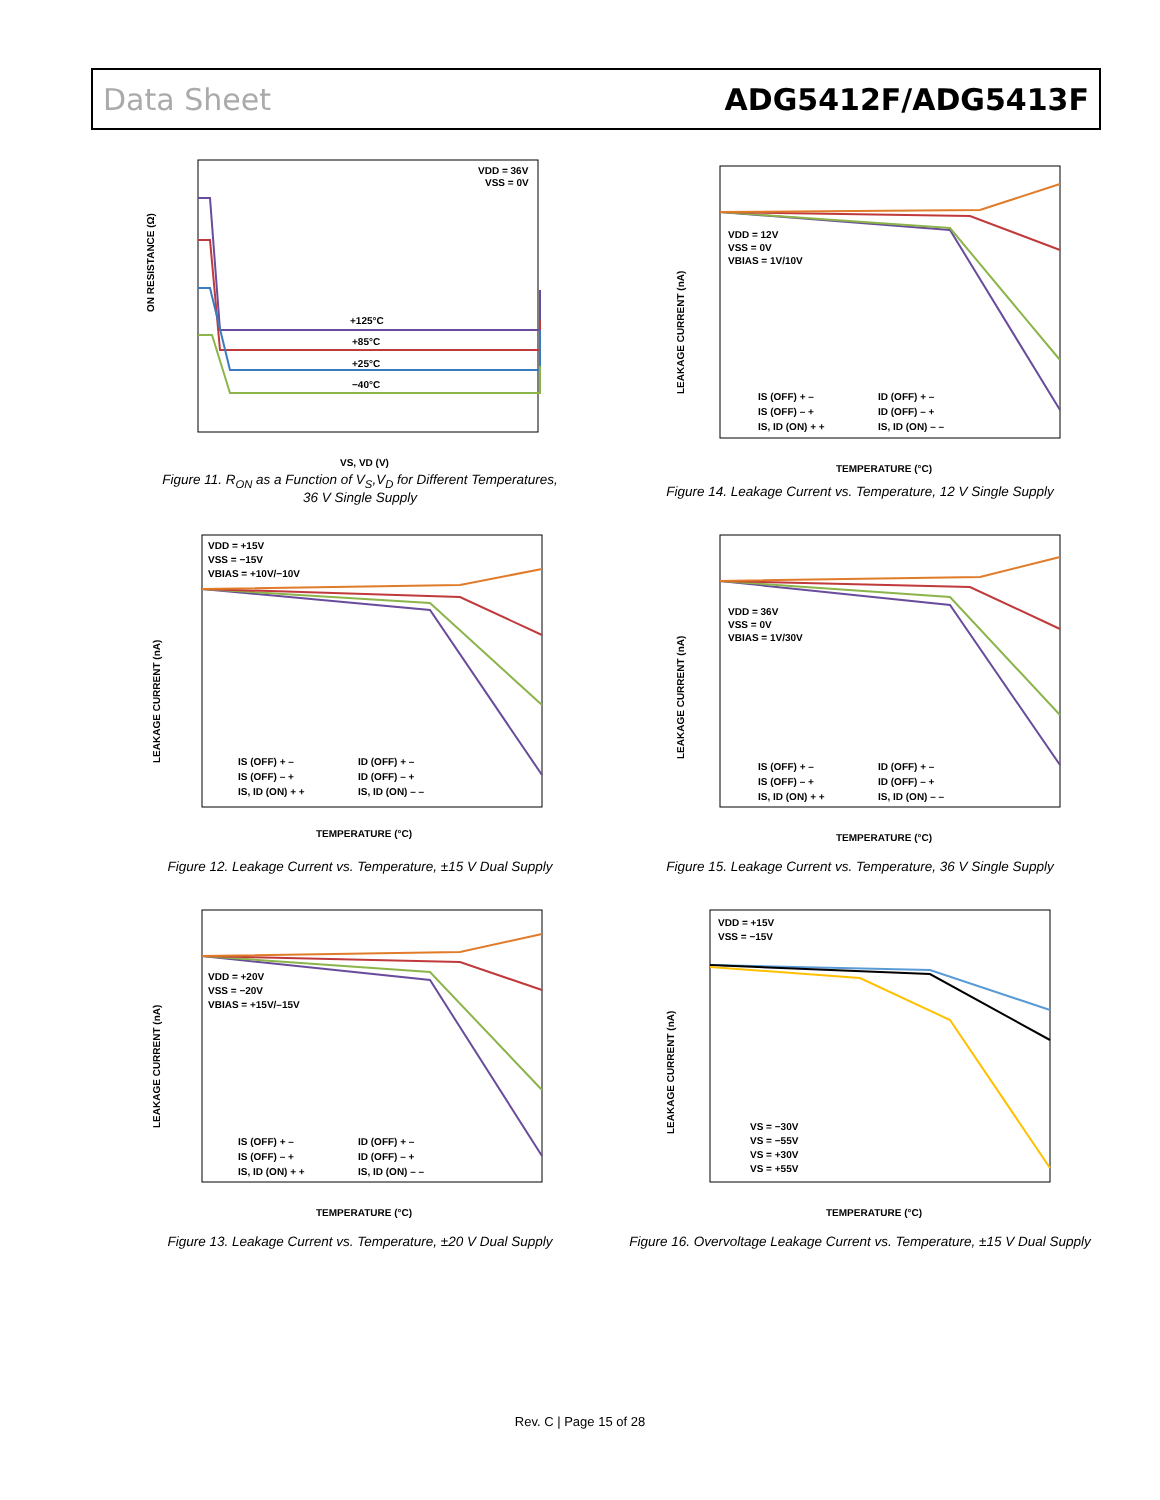Data Sheet ADG5412F/ADG5413F
ON RESISTANCE (Ω)
+125°C
+85°C
+25°C
−40°C
VDD = 36V
VSS = 0V
VS, VD (V)
Figure 11. R<sub>ON</sub> as a Function of V<sub>S</sub>,V<sub>D</sub> for Different Temperatures,
36 V Single Supply
LEAKAGE CURRENT (nA)
VDD = 12V
VSS = 0V
VBIAS = 1V/10V
IS (OFF) + –
ID (OFF) + –
IS (OFF) – +
ID (OFF) – +
IS, ID (ON) + +
IS, ID (ON) – –
TEMPERATURE (°C)
Figure 14. Leakage Current vs. Temperature, 12 V Single Supply
LEAKAGE CURRENT (nA)
VDD = +15V
VSS = −15V
VBIAS = +10V/−10V
IS (OFF) + –
ID (OFF) + –
IS (OFF) – +
ID (OFF) – +
IS, ID (ON) + +
IS, ID (ON) – –
TEMPERATURE (°C)
Figure 12. Leakage Current vs. Temperature, ±15 V Dual Supply
LEAKAGE CURRENT (nA)
VDD = 36V
VSS = 0V
VBIAS = 1V/30V
IS (OFF) + –
ID (OFF) + –
IS (OFF) – +
ID (OFF) – +
IS, ID (ON) + +
IS, ID (ON) – –
TEMPERATURE (°C)
Figure 15. Leakage Current vs. Temperature, 36 V Single Supply
LEAKAGE CURRENT (nA)
VDD = +20V
VSS = −20V
VBIAS = +15V/–15V
IS (OFF) + –
ID (OFF) + –
IS (OFF) – +
ID (OFF) – +
IS, ID (ON) + +
IS, ID (ON) – –
TEMPERATURE (°C)
Figure 13. Leakage Current vs. Temperature, ±20 V Dual Supply
LEAKAGE CURRENT (nA)
VDD = +15V
VSS = −15V
VS = −30V
VS = −55V
VS = +30V
VS = +55V
TEMPERATURE (°C)
Figure 16. Overvoltage Leakage Current vs. Temperature, ±15 V Dual Supply
Rev. C | Page 15 of 28